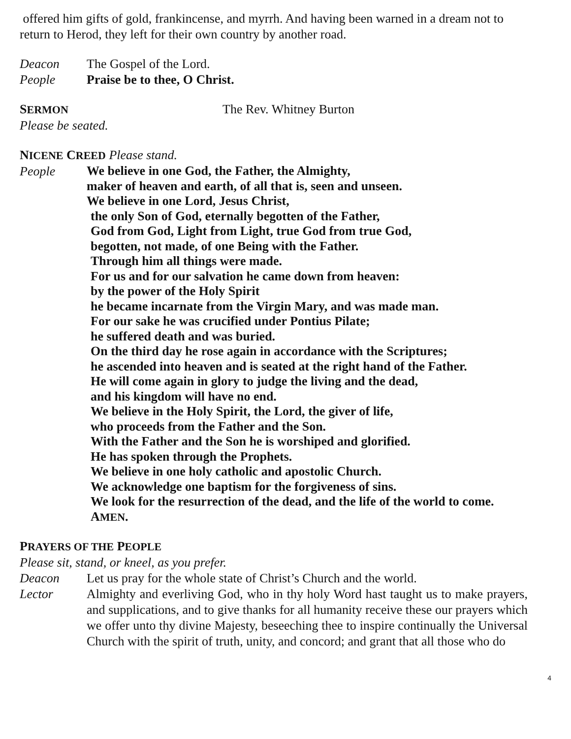offered him gifts of gold, frankincense, and myrrh. And having been warned in a dream not to return to Herod, they left for their own country by another road.
Deacon The Gospel of the Lord.
People Praise be to thee, O Christ.
SERMON The Rev. Whitney Burton
Please be seated.
NICENE CREED Please stand.
People
We believe in one God, the Father, the Almighty,
maker of heaven and earth, of all that is, seen and unseen.
We believe in one Lord, Jesus Christ,
the only Son of God, eternally begotten of the Father,
God from God, Light from Light, true God from true God,
begotten, not made, of one Being with the Father.
Through him all things were made.
For us and for our salvation he came down from heaven:
by the power of the Holy Spirit
he became incarnate from the Virgin Mary, and was made man.
For our sake he was crucified under Pontius Pilate;
he suffered death and was buried.
On the third day he rose again in accordance with the Scriptures;
he ascended into heaven and is seated at the right hand of the Father.
He will come again in glory to judge the living and the dead,
and his kingdom will have no end.
We believe in the Holy Spirit, the Lord, the giver of life,
who proceeds from the Father and the Son.
With the Father and the Son he is worshiped and glorified.
He has spoken through the Prophets.
We believe in one holy catholic and apostolic Church.
We acknowledge one baptism for the forgiveness of sins.
We look for the resurrection of the dead, and the life of the world to come.
AMEN.
PRAYERS OF THE PEOPLE
Please sit, stand, or kneel, as you prefer.
Deacon Let us pray for the whole state of Christ’s Church and the world.
Lector Almighty and everliving God, who in thy holy Word hast taught us to make prayers, and supplications, and to give thanks for all humanity receive these our prayers which we offer unto thy divine Majesty, beseeching thee to inspire continually the Universal Church with the spirit of truth, unity, and concord; and grant that all those who do
4